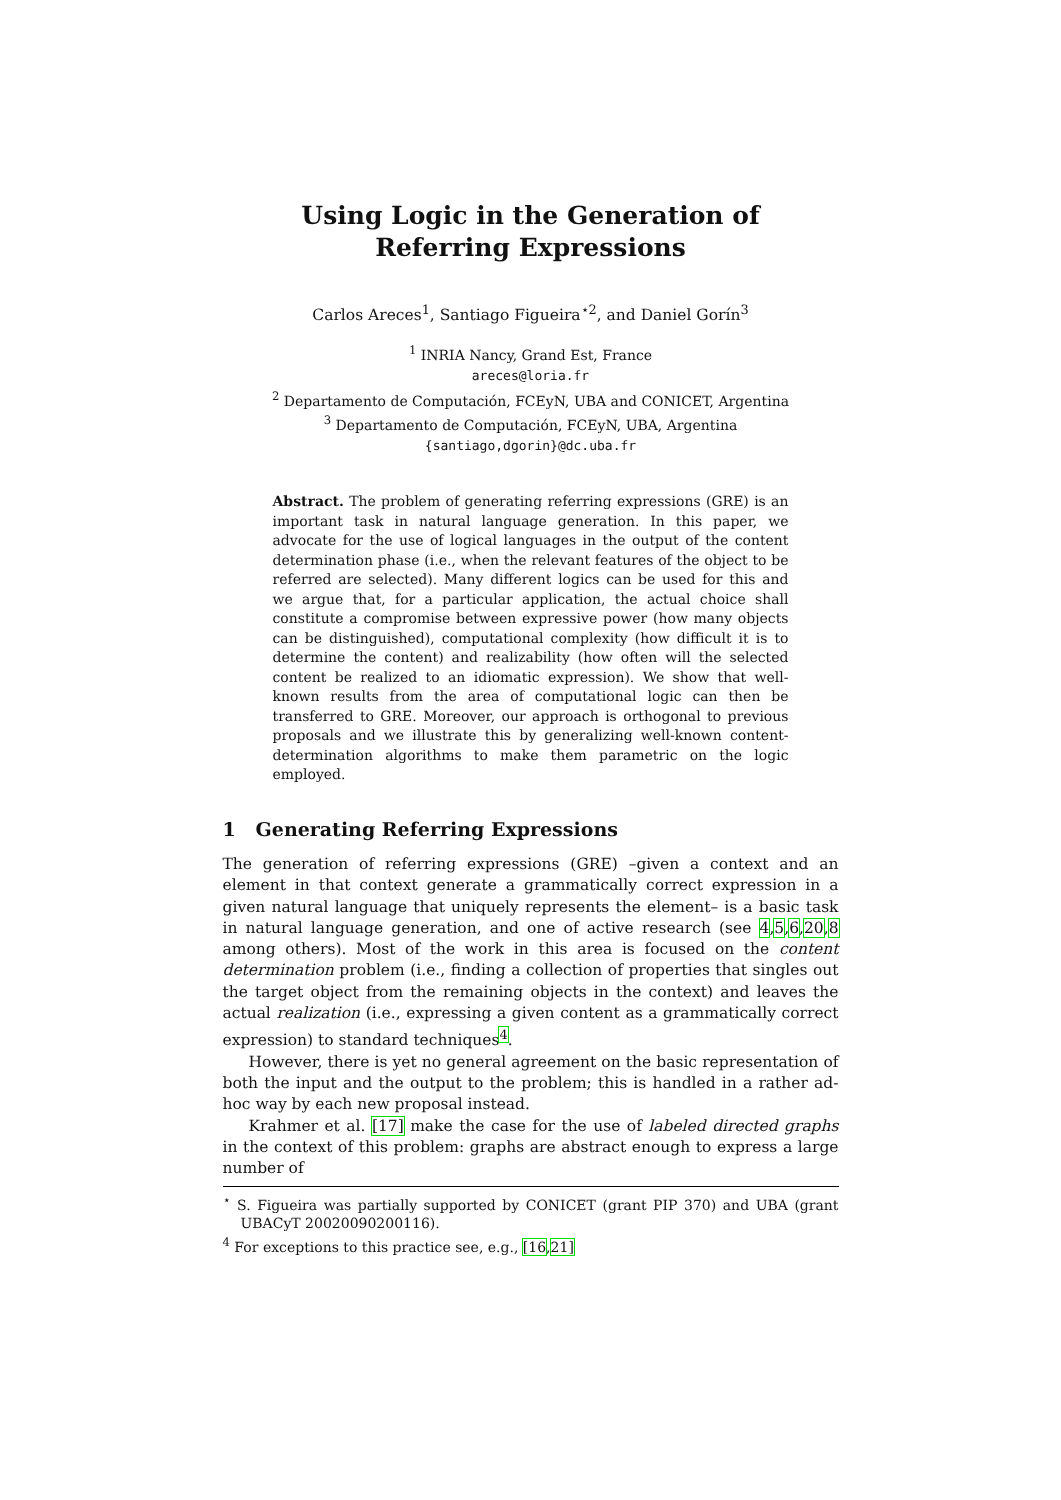Using Logic in the Generation of Referring Expressions
Carlos Areces<sup>1</sup>, Santiago Figueira<sup>⋆2</sup>, and Daniel Gorín<sup>3</sup>
<sup>1</sup> INRIA Nancy, Grand Est, France
areces@loria.fr
<sup>2</sup> Departamento de Computación, FCEyN, UBA and CONICET, Argentina
<sup>3</sup> Departamento de Computación, FCEyN, UBA, Argentina
{santiago,dgorin}@dc.uba.fr
Abstract. The problem of generating referring expressions (GRE) is an important task in natural language generation. In this paper, we advocate for the use of logical languages in the output of the content determination phase (i.e., when the relevant features of the object to be referred are selected). Many different logics can be used for this and we argue that, for a particular application, the actual choice shall constitute a compromise between expressive power (how many objects can be distinguished), computational complexity (how difficult it is to determine the content) and realizability (how often will the selected content be realized to an idiomatic expression). We show that well-known results from the area of computational logic can then be transferred to GRE. Moreover, our approach is orthogonal to previous proposals and we illustrate this by generalizing well-known content-determination algorithms to make them parametric on the logic employed.
1 Generating Referring Expressions
The generation of referring expressions (GRE) –given a context and an element in that context generate a grammatically correct expression in a given natural language that uniquely represents the element– is a basic task in natural language generation, and one of active research (see 4,5,6,20,8 among others). Most of the work in this area is focused on the content determination problem (i.e., finding a collection of properties that singles out the target object from the remaining objects in the context) and leaves the actual realization (i.e., expressing a given content as a grammatically correct expression) to standard techniques<sup>4</sup>.
However, there is yet no general agreement on the basic representation of both the input and the output to the problem; this is handled in a rather ad-hoc way by each new proposal instead.
Krahmer et al. [17] make the case for the use of labeled directed graphs in the context of this problem: graphs are abstract enough to express a large number of
<sup>⋆</sup> S. Figueira was partially supported by CONICET (grant PIP 370) and UBA (grant UBACyT 20020090200116).
<sup>4</sup> For exceptions to this practice see, e.g., [16,21]